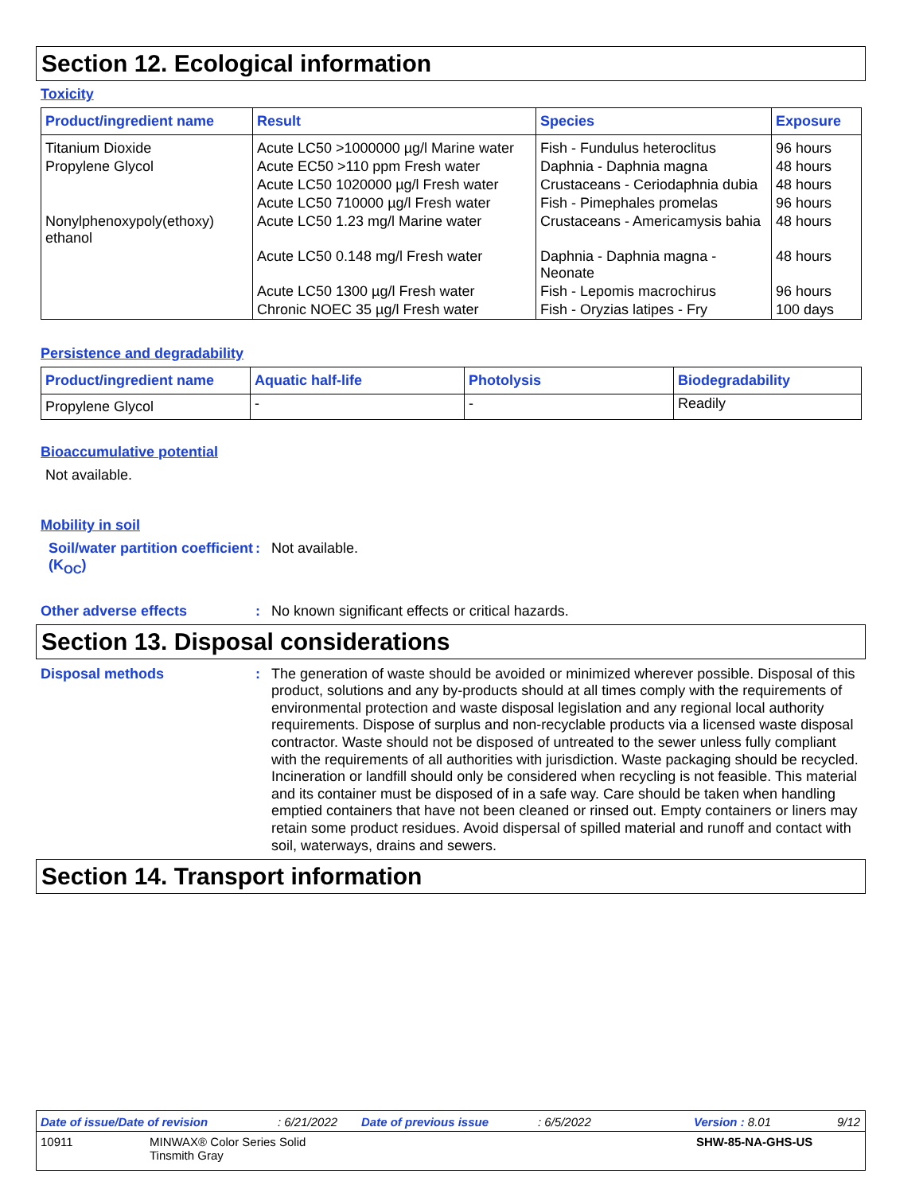Section 12. Ecological information
Toxicity
| Product/ingredient name | Result | Species | Exposure |
| --- | --- | --- | --- |
| Titanium Dioxide | Acute LC50 >1000000 µg/l Marine water | Fish - Fundulus heteroclitus | 96 hours |
| Propylene Glycol | Acute EC50 >110 ppm Fresh water | Daphnia - Daphnia magna | 48 hours |
| | Acute LC50 1020000 µg/l Fresh water | Crustaceans - Ceriodaphnia dubia | 48 hours |
| | Acute LC50 710000 µg/l Fresh water | Fish - Pimephales promelas | 96 hours |
| Nonylphenoxypoly(ethoxy) ethanol | Acute LC50 1.23 mg/l Marine water | Crustaceans - Americamysis bahia | 48 hours |
| | Acute LC50 0.148 mg/l Fresh water | Daphnia - Daphnia magna - Neonate | 48 hours |
| | Acute LC50 1300 µg/l Fresh water | Fish - Lepomis macrochirus | 96 hours |
| | Chronic NOEC 35 µg/l Fresh water | Fish - Oryzias latipes - Fry | 100 days |
Persistence and degradability
| Product/ingredient name | Aquatic half-life | Photolysis | Biodegradability |
| --- | --- | --- | --- |
| Propylene Glycol | - | - | Readily |
Bioaccumulative potential
Not available.
Mobility in soil
Soil/water partition coefficient (K<sub>OC</sub>)
: Not available.
Other adverse effects : No known significant effects or critical hazards.
Section 13. Disposal considerations
Disposal methods :
The generation of waste should be avoided or minimized wherever possible. Disposal of this product, solutions and any by-products should at all times comply with the requirements of environmental protection and waste disposal legislation and any regional local authority requirements. Dispose of surplus and non-recyclable products via a licensed waste disposal contractor. Waste should not be disposed of untreated to the sewer unless fully compliant with the requirements of all authorities with jurisdiction. Waste packaging should be recycled. Incineration or landfill should only be considered when recycling is not feasible. This material and its container must be disposed of in a safe way. Care should be taken when handling emptied containers that have not been cleaned or rinsed out. Empty containers or liners may retain some product residues. Avoid dispersal of spilled material and runoff and contact with soil, waterways, drains and sewers.
Section 14. Transport information
Date of issue/Date of revision : 6/21/2022 Date of previous issue : 6/5/2022 Version : 8.01 9/12
10911 MINWAX® Color Series Solid
Tinsmith Gray
SHW-85-NA-GHS-US